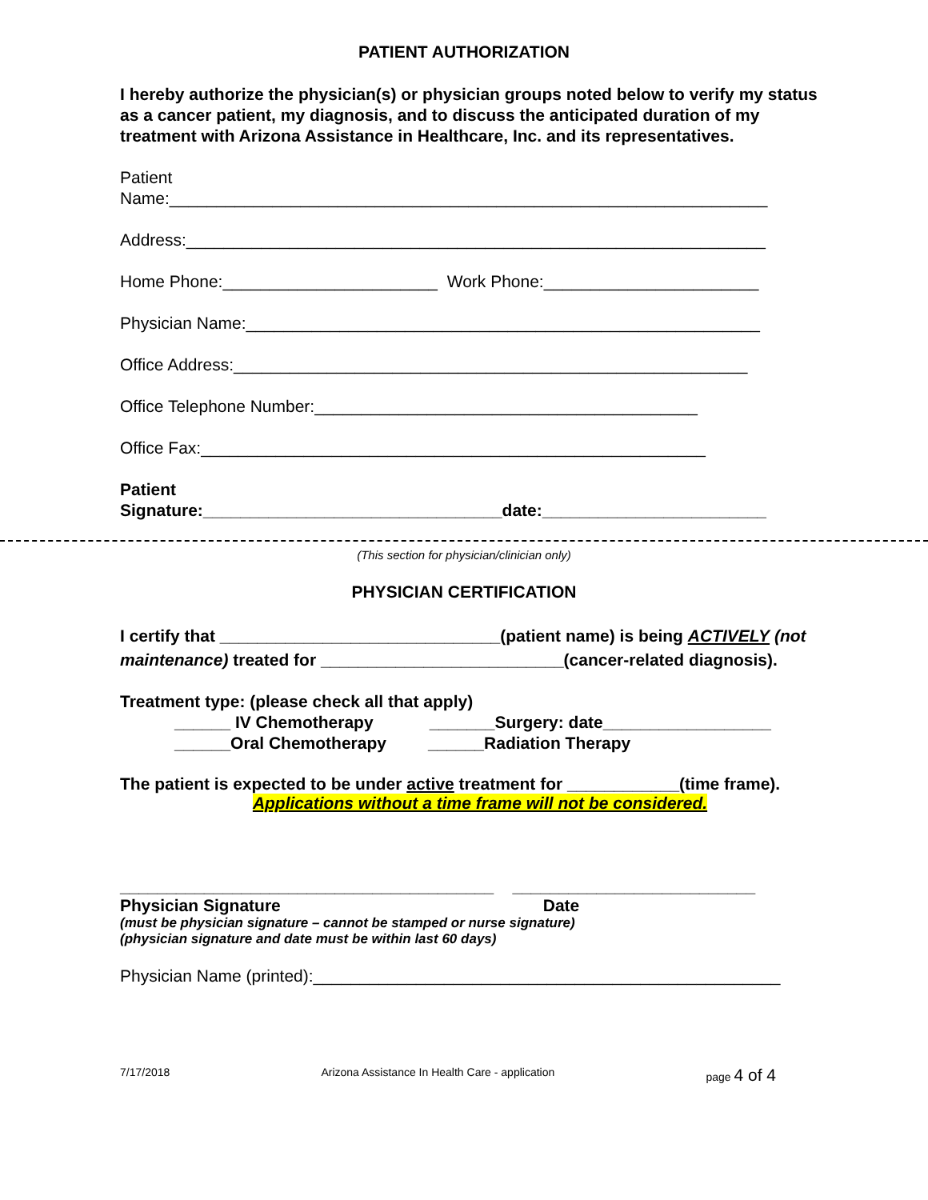PATIENT AUTHORIZATION
I hereby authorize the physician(s) or physician groups noted below to verify my status as a cancer patient, my diagnosis, and to discuss the anticipated duration of my treatment with Arizona Assistance in Healthcare, Inc. and its representatives.
Patient
Name:________________________________________________________________
Address:______________________________________________________________
Home Phone:_______________________ Work Phone:_______________________
Physician Name:_______________________________________________________
Office Address:_______________________________________________________
Office Telephone Number:_________________________________________
Office Fax:______________________________________________________
Patient
Signature:________________________________date:________________________
(This section for physician/clinician only)
PHYSICIAN CERTIFICATION
I certify that ______________________________(patient name) is being ACTIVELY (not maintenance) treated for __________________________(cancer-related diagnosis).
Treatment type: (please check all that apply)
______ IV Chemotherapy _______Surgery: date__________________
______Oral Chemotherapy ______Radiation Therapy
The patient is expected to be under active treatment for ____________(time frame).
Applications without a time frame will not be considered.
________________________________________ __________________________
Physician Signature Date
(must be physician signature – cannot be stamped or nurse signature)
(physician signature and date must be within last 60 days)
Physician Name (printed):__________________________________________________
7/17/2018 Arizona Assistance In Health Care - application page 4 of 4